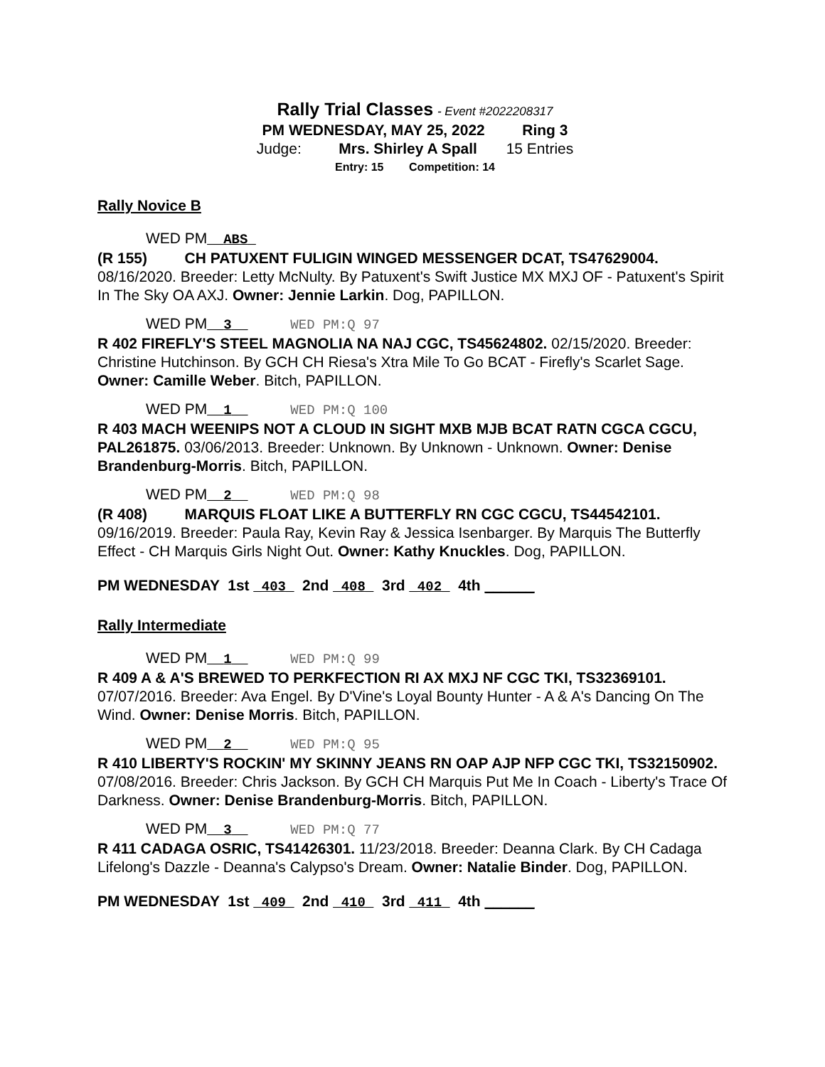Rally Trial Classes - Event #2022208317
PM WEDNESDAY, MAY 25, 2022 Ring 3
Judge: Mrs. Shirley A Spall 15 Entries
Entry: 15 Competition: 14
Rally Novice B
WED PM__ABS_
(R 155) CH PATUXENT FULIGIN WINGED MESSENGER DCAT, TS47629004. 08/16/2020. Breeder: Letty McNulty. By Patuxent's Swift Justice MX MXJ OF - Patuxent's Spirit In The Sky OA AXJ. Owner: Jennie Larkin. Dog, PAPILLON.
WED PM__3__ WED PM:Q 97
R 402 FIREFLY'S STEEL MAGNOLIA NA NAJ CGC, TS45624802. 02/15/2020. Breeder: Christine Hutchinson. By GCH CH Riesa's Xtra Mile To Go BCAT - Firefly's Scarlet Sage. Owner: Camille Weber. Bitch, PAPILLON.
WED PM__1__ WED PM:Q 100
R 403 MACH WEENIPS NOT A CLOUD IN SIGHT MXB MJB BCAT RATN CGCA CGCU, PAL261875. 03/06/2013. Breeder: Unknown. By Unknown - Unknown. Owner: Denise Brandenburg-Morris. Bitch, PAPILLON.
WED PM__2__ WED PM:Q 98
(R 408) MARQUIS FLOAT LIKE A BUTTERFLY RN CGC CGCU, TS44542101. 09/16/2019. Breeder: Paula Ray, Kevin Ray & Jessica Isenbarger. By Marquis The Butterfly Effect - CH Marquis Girls Night Out. Owner: Kathy Knuckles. Dog, PAPILLON.
PM WEDNESDAY 1st _403_ 2nd _408_ 3rd _402_ 4th ______
Rally Intermediate
WED PM__1__ WED PM:Q 99
R 409 A & A'S BREWED TO PERKFECTION RI AX MXJ NF CGC TKI, TS32369101. 07/07/2016. Breeder: Ava Engel. By D'Vine's Loyal Bounty Hunter - A & A's Dancing On The Wind. Owner: Denise Morris. Bitch, PAPILLON.
WED PM__2__ WED PM:Q 95
R 410 LIBERTY'S ROCKIN' MY SKINNY JEANS RN OAP AJP NFP CGC TKI, TS32150902. 07/08/2016. Breeder: Chris Jackson. By GCH CH Marquis Put Me In Coach - Liberty's Trace Of Darkness. Owner: Denise Brandenburg-Morris. Bitch, PAPILLON.
WED PM__3__ WED PM:Q 77
R 411 CADAGA OSRIC, TS41426301. 11/23/2018. Breeder: Deanna Clark. By CH Cadaga Lifelong's Dazzle - Deanna's Calypso's Dream. Owner: Natalie Binder. Dog, PAPILLON.
PM WEDNESDAY 1st _409_ 2nd _410_ 3rd _411_ 4th ______